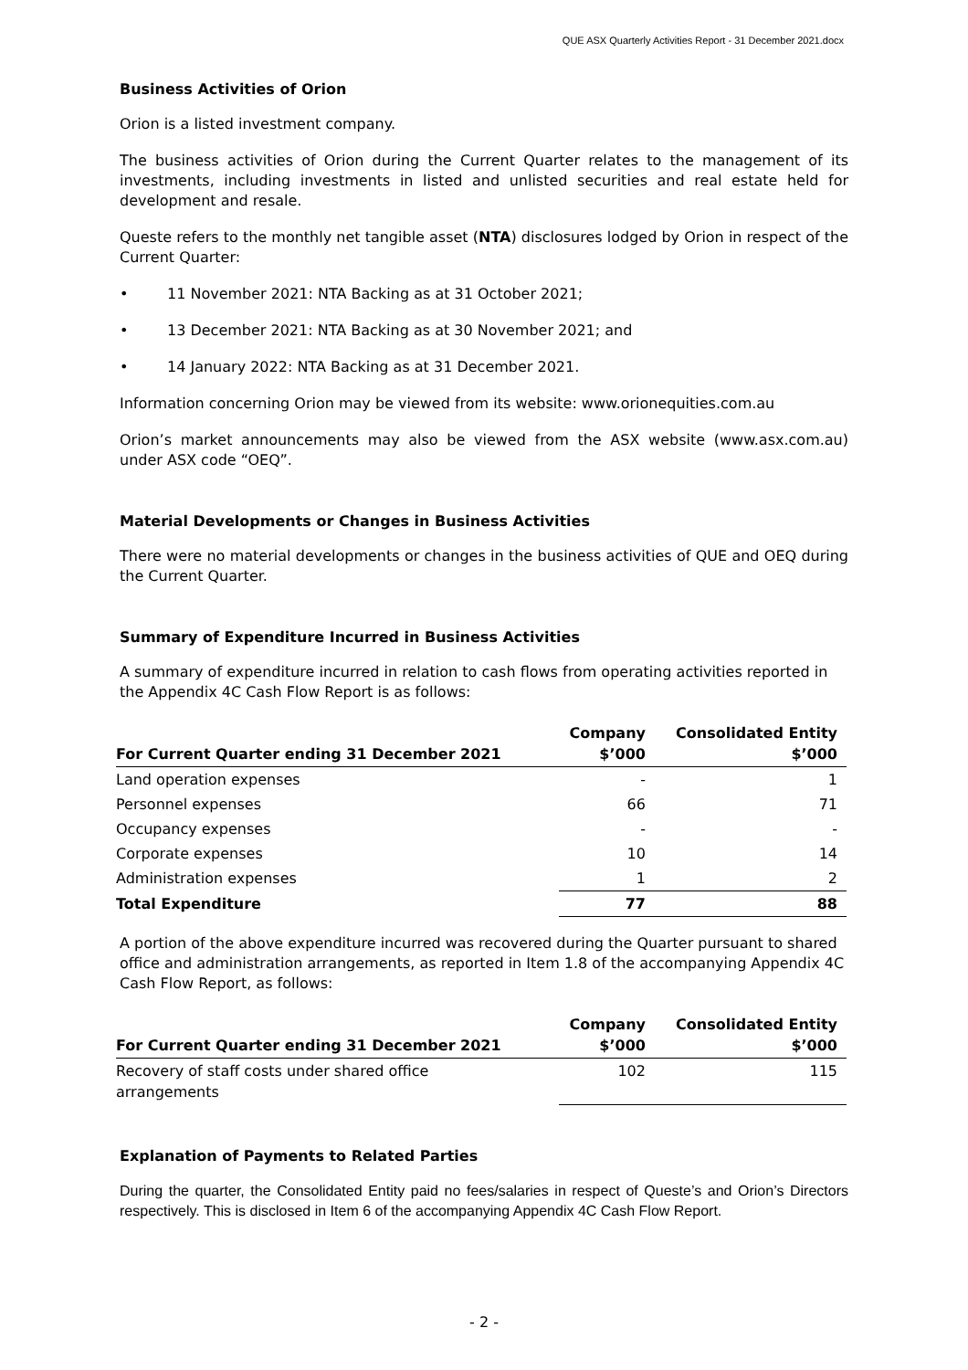QUE ASX Quarterly Activities Report - 31 December 2021.docx
Business Activities of Orion
Orion is a listed investment company.
The business activities of Orion during the Current Quarter relates to the management of its investments, including investments in listed and unlisted securities and real estate held for development and resale.
Queste refers to the monthly net tangible asset (NTA) disclosures lodged by Orion in respect of the Current Quarter:
• 11 November 2021: NTA Backing as at 31 October 2021;
• 13 December 2021: NTA Backing as at 30 November 2021; and
• 14 January 2022: NTA Backing as at 31 December 2021.
Information concerning Orion may be viewed from its website: www.orionequities.com.au
Orion’s market announcements may also be viewed from the ASX website (www.asx.com.au) under ASX code “OEQ”.
Material Developments or Changes in Business Activities
There were no material developments or changes in the business activities of QUE and OEQ during the Current Quarter.
Summary of Expenditure Incurred in Business Activities
A summary of expenditure incurred in relation to cash flows from operating activities reported in the Appendix 4C Cash Flow Report is as follows:
| For Current Quarter ending 31 December 2021 | Company $’000 | Consolidated Entity $’000 |
| --- | --- | --- |
| Land operation expenses | - | 1 |
| Personnel expenses | 66 | 71 |
| Occupancy expenses | - | - |
| Corporate expenses | 10 | 14 |
| Administration expenses | 1 | 2 |
| Total Expenditure | 77 | 88 |
A portion of the above expenditure incurred was recovered during the Quarter pursuant to shared office and administration arrangements, as reported in Item 1.8 of the accompanying Appendix 4C Cash Flow Report, as follows:
| For Current Quarter ending 31 December 2021 | Company $’000 | Consolidated Entity $’000 |
| --- | --- | --- |
| Recovery of staff costs under shared office arrangements | 102 | 115 |
Explanation of Payments to Related Parties
During the quarter, the Consolidated Entity paid no fees/salaries in respect of Queste’s and Orion’s Directors respectively. This is disclosed in Item 6 of the accompanying Appendix 4C Cash Flow Report.
- 2 -